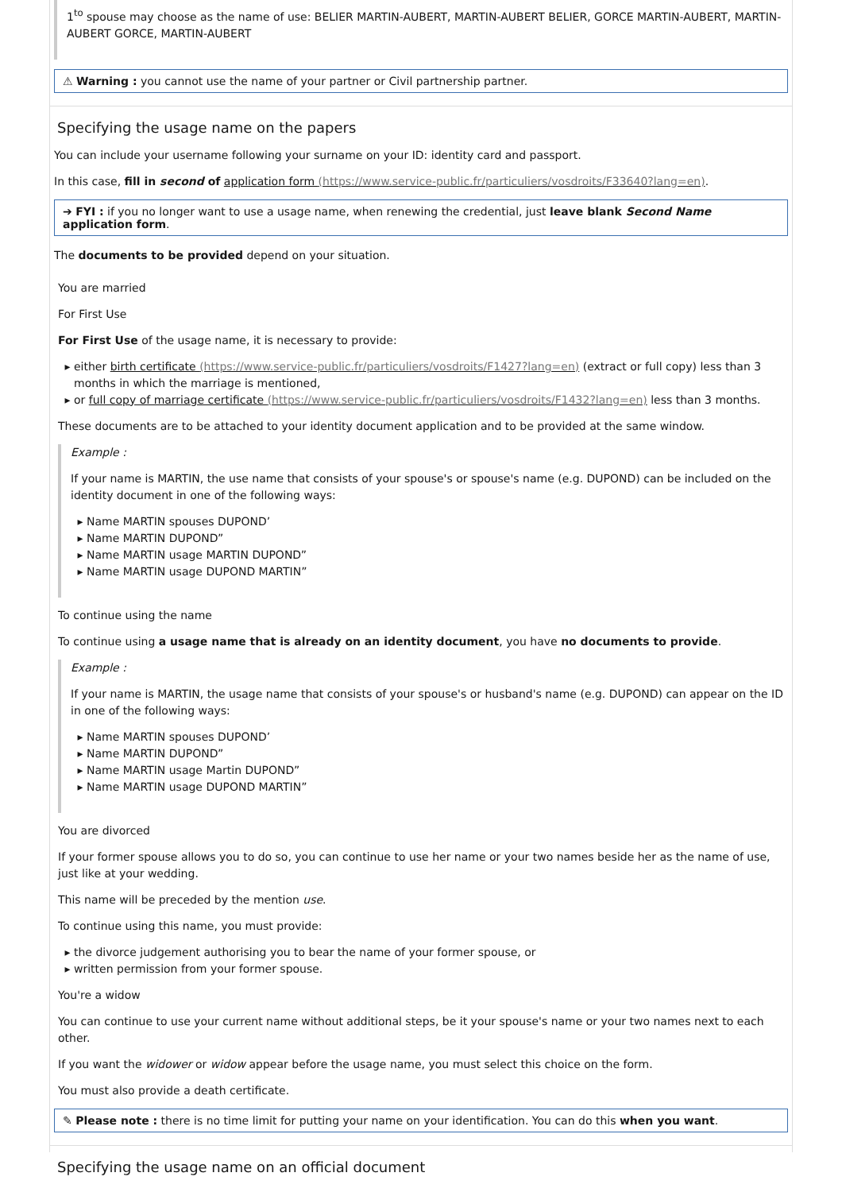1<sup>to</sup> spouse may choose as the name of use: BELIER MARTIN-AUBERT, MARTIN-AUBERT BELIER, GORCE MARTIN-AUBERT, MARTIN-AUBERT GORCE, MARTIN-AUBERT
⚠ Warning : you cannot use the name of your partner or Civil partnership partner.
Specifying the usage name on the papers
You can include your username following your surname on your ID: identity card and passport.
In this case, fill in second of application form (https://www.service-public.fr/particuliers/vosdroits/F33640?lang=en).
➔ FYI : if you no longer want to use a usage name, when renewing the credential, just leave blank Second Name application form.
The documents to be provided depend on your situation.
You are married
For First Use
For First Use of the usage name, it is necessary to provide:
either birth certificate (https://www.service-public.fr/particuliers/vosdroits/F1427?lang=en) (extract or full copy) less than 3 months in which the marriage is mentioned,
or full copy of marriage certificate (https://www.service-public.fr/particuliers/vosdroits/F1432?lang=en) less than 3 months.
These documents are to be attached to your identity document application and to be provided at the same window.
Example :
If your name is MARTIN, the use name that consists of your spouse's or spouse's name (e.g. DUPOND) can be included on the identity document in one of the following ways:
Name MARTIN spouses DUPOND’
Name MARTIN DUPOND”
Name MARTIN usage MARTIN DUPOND”
Name MARTIN usage DUPOND MARTIN”
To continue using the name
To continue using a usage name that is already on an identity document, you have no documents to provide.
Example :
If your name is MARTIN, the usage name that consists of your spouse's or husband's name (e.g. DUPOND) can appear on the ID in one of the following ways:
Name MARTIN spouses DUPOND’
Name MARTIN DUPOND”
Name MARTIN usage Martin DUPOND”
Name MARTIN usage DUPOND MARTIN”
You are divorced
If your former spouse allows you to do so, you can continue to use her name or your two names beside her as the name of use, just like at your wedding.
This name will be preceded by the mention use.
To continue using this name, you must provide:
the divorce judgement authorising you to bear the name of your former spouse, or
written permission from your former spouse.
You're a widow
You can continue to use your current name without additional steps, be it your spouse's name or your two names next to each other.
If you want the widower or widow appear before the usage name, you must select this choice on the form.
You must also provide a death certificate.
✎ Please note : there is no time limit for putting your name on your identification. You can do this when you want.
Specifying the usage name on an official document